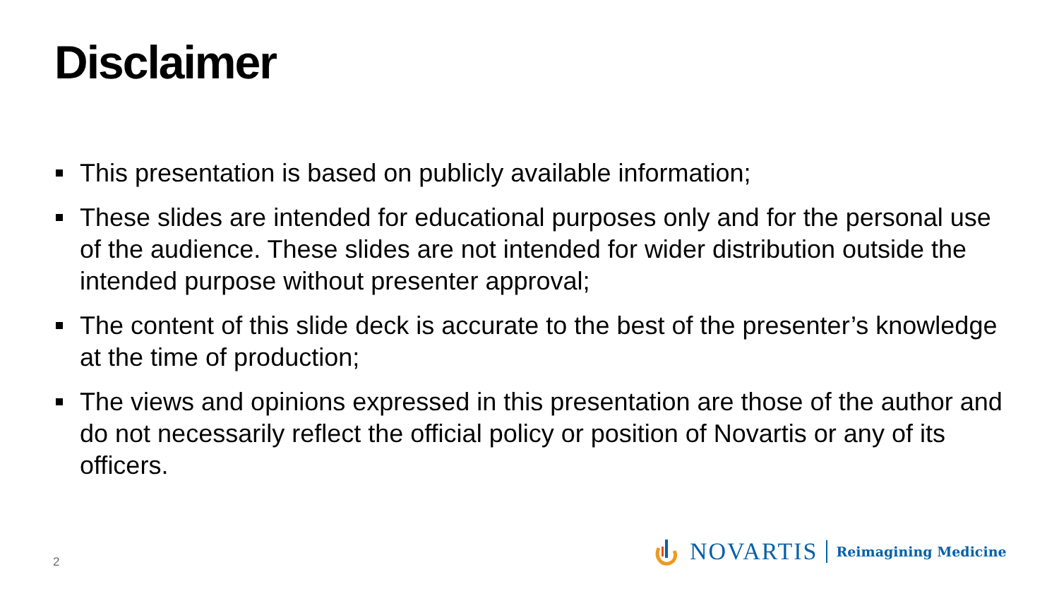Disclaimer
This presentation is based on publicly available information;
These slides are intended for educational purposes only and for the personal use of the audience. These slides are not intended for wider distribution outside the intended purpose without presenter approval;
The content of this slide deck is accurate to the best of the presenter’s knowledge at the time of production;
The views and opinions expressed in this presentation are those of the author and do not necessarily reflect the official policy or position of Novartis or any of its officers.
2
NOVARTIS Reimagining Medicine